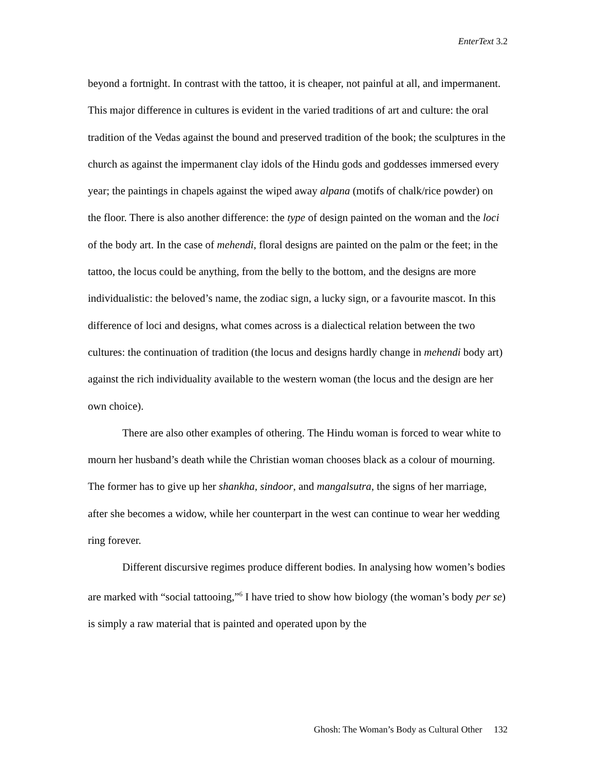EnterText 3.2
beyond a fortnight. In contrast with the tattoo, it is cheaper, not painful at all, and impermanent. This major difference in cultures is evident in the varied traditions of art and culture: the oral tradition of the Vedas against the bound and preserved tradition of the book; the sculptures in the church as against the impermanent clay idols of the Hindu gods and goddesses immersed every year; the paintings in chapels against the wiped away alpana (motifs of chalk/rice powder) on the floor. There is also another difference: the type of design painted on the woman and the loci of the body art. In the case of mehendi, floral designs are painted on the palm or the feet; in the tattoo, the locus could be anything, from the belly to the bottom, and the designs are more individualistic: the beloved’s name, the zodiac sign, a lucky sign, or a favourite mascot. In this difference of loci and designs, what comes across is a dialectical relation between the two cultures: the continuation of tradition (the locus and designs hardly change in mehendi body art) against the rich individuality available to the western woman (the locus and the design are her own choice).
There are also other examples of othering. The Hindu woman is forced to wear white to mourn her husband’s death while the Christian woman chooses black as a colour of mourning. The former has to give up her shankha, sindoor, and mangalsutra, the signs of her marriage, after she becomes a widow, while her counterpart in the west can continue to wear her wedding ring forever.
Different discursive regimes produce different bodies. In analysing how women’s bodies are marked with “social tattooing,”<sup>6</sup> I have tried to show how biology (the woman’s body per se) is simply a raw material that is painted and operated upon by the
Ghosh: The Woman’s Body as Cultural Other 132